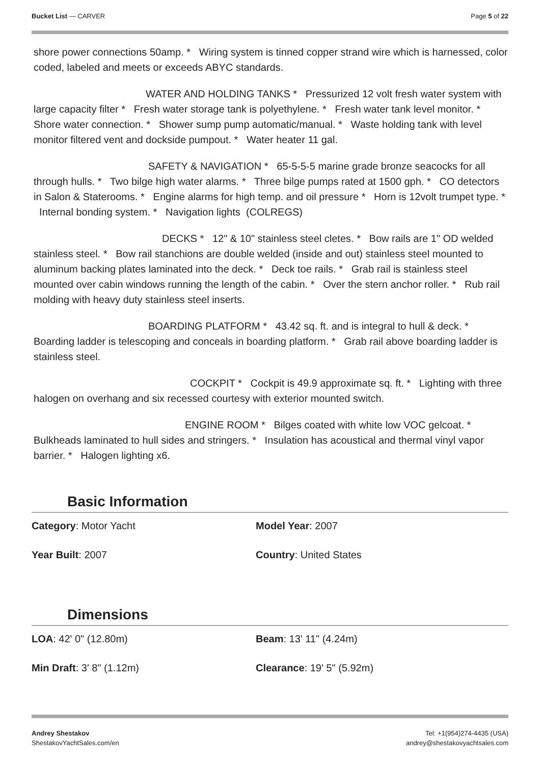Bucket List — CARVER Page 5 of 22
shore power connections 50amp. * Wiring system is tinned copper strand wire which is harnessed, color coded, labeled and meets or exceeds ABYC standards.
WATER AND HOLDING TANKS * Pressurized 12 volt fresh water system with large capacity filter * Fresh water storage tank is polyethylene. * Fresh water tank level monitor. * Shore water connection. * Shower sump pump automatic/manual. * Waste holding tank with level monitor filtered vent and dockside pumpout. * Water heater 11 gal.
SAFETY & NAVIGATION * 65-5-5-5 marine grade bronze seacocks for all through hulls. * Two bilge high water alarms. * Three bilge pumps rated at 1500 gph. * CO detectors in Salon & Staterooms. * Engine alarms for high temp. and oil pressure * Horn is 12volt trumpet type. * Internal bonding system. * Navigation lights (COLREGS)
DECKS * 12" & 10" stainless steel cletes. * Bow rails are 1" OD welded stainless steel. * Bow rail stanchions are double welded (inside and out) stainless steel mounted to aluminum backing plates laminated into the deck. * Deck toe rails. * Grab rail is stainless steel mounted over cabin windows running the length of the cabin. * Over the stern anchor roller. * Rub rail molding with heavy duty stainless steel inserts.
BOARDING PLATFORM * 43.42 sq. ft. and is integral to hull & deck. * Boarding ladder is telescoping and conceals in boarding platform. * Grab rail above boarding ladder is stainless steel.
COCKPIT * Cockpit is 49.9 approximate sq. ft. * Lighting with three halogen on overhang and six recessed courtesy with exterior mounted switch.
ENGINE ROOM * Bilges coated with white low VOC gelcoat. * Bulkheads laminated to hull sides and stringers. * Insulation has acoustical and thermal vinyl vapor barrier. * Halogen lighting x6.
Basic Information
Category: Motor Yacht
Model Year: 2007
Year Built: 2007
Country: United States
Dimensions
LOA: 42' 0" (12.80m)
Beam: 13' 11" (4.24m)
Min Draft: 3' 8" (1.12m)
Clearance: 19' 5" (5.92m)
Andrey Shestakov
ShestakovYachtSales.com/en
Tel: +1(954)274-4435 (USA)
andrey@shestakovyachtsales.com